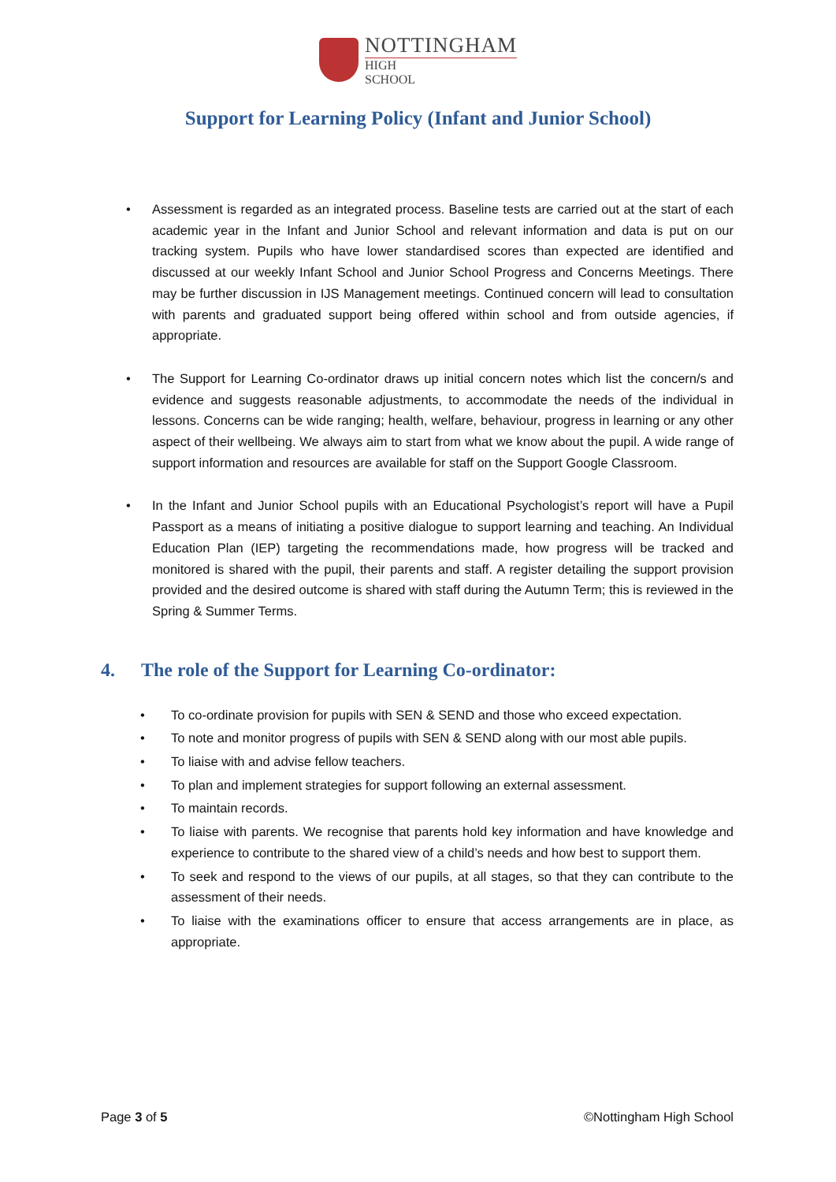NOTTINGHAM
HIGH SCHOOL
Support for Learning Policy (Infant and Junior School)
• Assessment is regarded as an integrated process. Baseline tests are carried out at the start of each academic year in the Infant and Junior School and relevant information and data is put on our tracking system. Pupils who have lower standardised scores than expected are identified and discussed at our weekly Infant School and Junior School Progress and Concerns Meetings. There may be further discussion in IJS Management meetings. Continued concern will lead to consultation with parents and graduated support being offered within school and from outside agencies, if appropriate.
• The Support for Learning Co-ordinator draws up initial concern notes which list the concern/s and evidence and suggests reasonable adjustments, to accommodate the needs of the individual in lessons. Concerns can be wide ranging; health, welfare, behaviour, progress in learning or any other aspect of their wellbeing. We always aim to start from what we know about the pupil. A wide range of support information and resources are available for staff on the Support Google Classroom.
• In the Infant and Junior School pupils with an Educational Psychologist’s report will have a Pupil Passport as a means of initiating a positive dialogue to support learning and teaching. An Individual Education Plan (IEP) targeting the recommendations made, how progress will be tracked and monitored is shared with the pupil, their parents and staff. A register detailing the support provision provided and the desired outcome is shared with staff during the Autumn Term; this is reviewed in the Spring & Summer Terms.
4. The role of the Support for Learning Co-ordinator:
• To co-ordinate provision for pupils with SEN & SEND and those who exceed expectation.
• To note and monitor progress of pupils with SEN & SEND along with our most able pupils.
• To liaise with and advise fellow teachers.
• To plan and implement strategies for support following an external assessment.
• To maintain records.
• To liaise with parents. We recognise that parents hold key information and have knowledge and experience to contribute to the shared view of a child’s needs and how best to support them.
• To seek and respond to the views of our pupils, at all stages, so that they can contribute to the assessment of their needs.
• To liaise with the examinations officer to ensure that access arrangements are in place, as appropriate.
Page 3 of 5 ©Nottingham High School